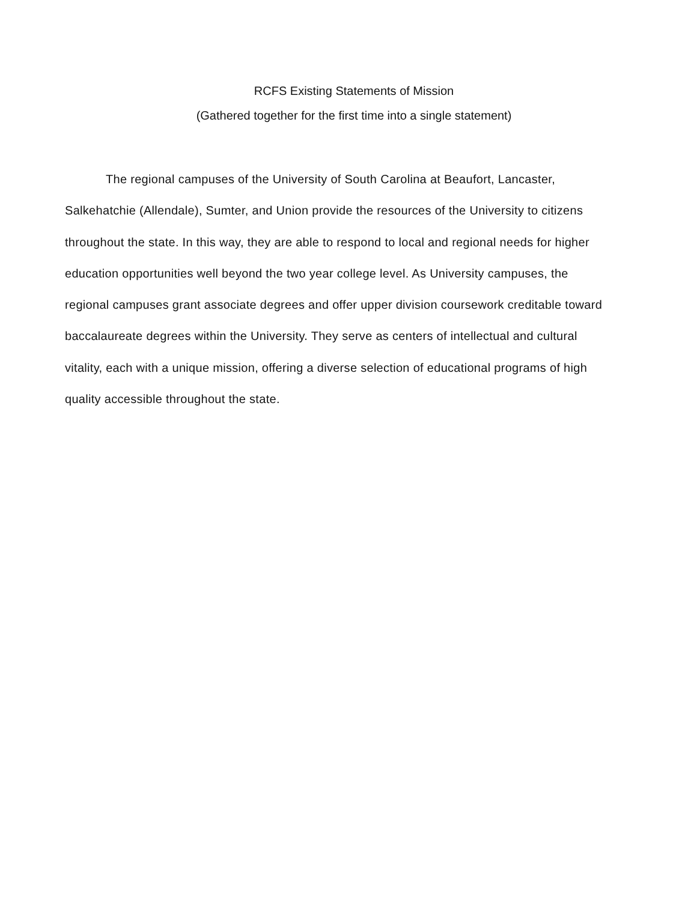RCFS Existing Statements of Mission
(Gathered together for the first time into a single statement)
The regional campuses of the University of South Carolina at Beaufort, Lancaster, Salkehatchie (Allendale), Sumter, and Union provide the resources of the University to citizens throughout the state. In this way, they are able to respond to local and regional needs for higher education opportunities well beyond the two year college level. As University campuses, the regional campuses grant associate degrees and offer upper division coursework creditable toward baccalaureate degrees within the University. They serve as centers of intellectual and cultural vitality, each with a unique mission, offering a diverse selection of educational programs of high quality accessible throughout the state.